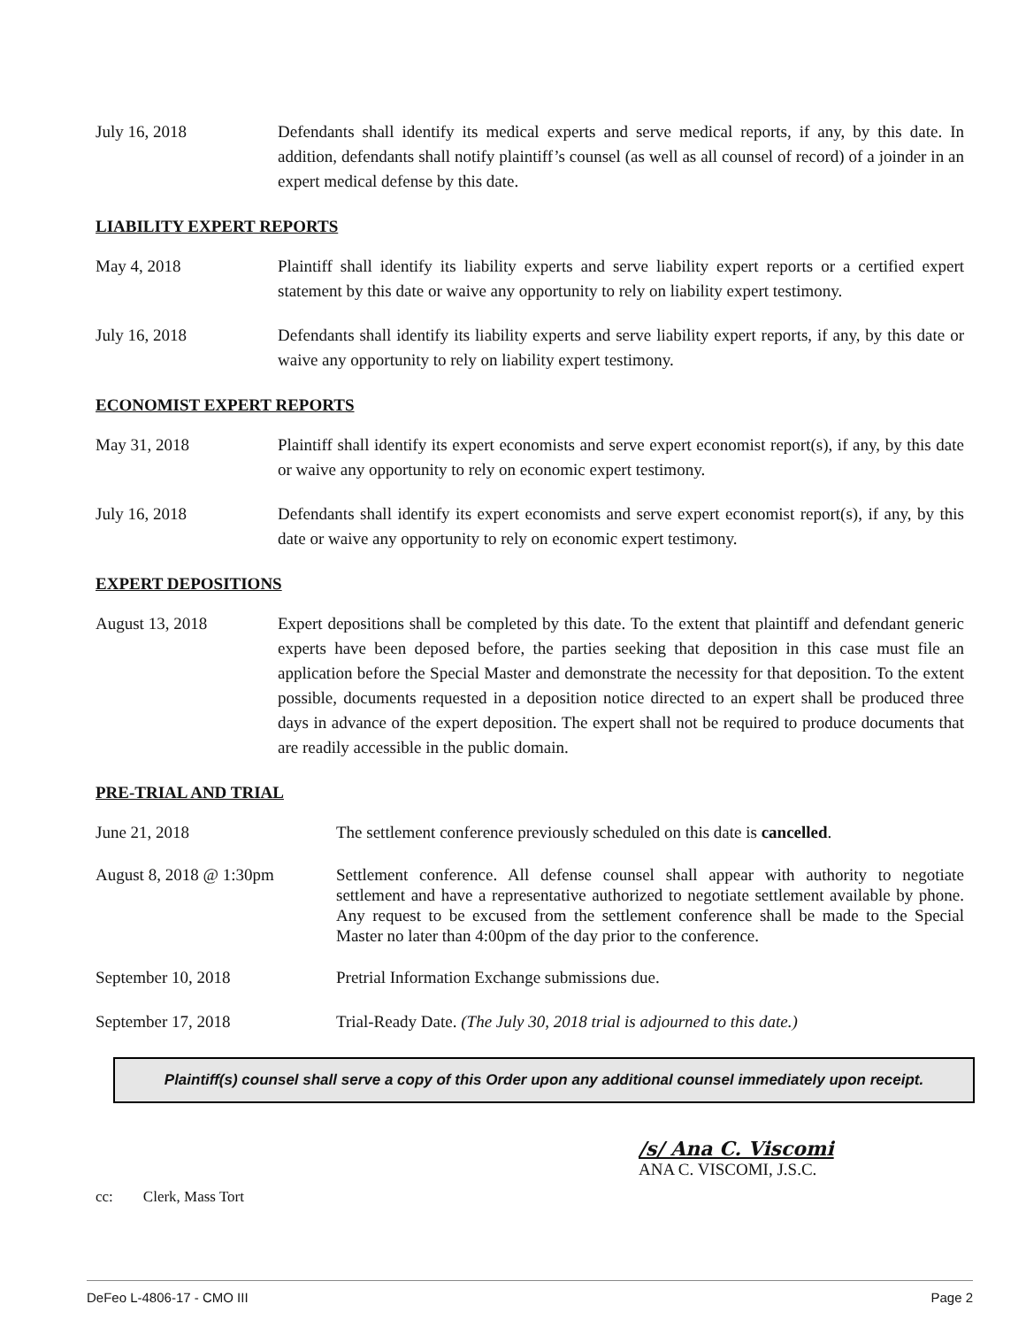July 16, 2018 Defendants shall identify its medical experts and serve medical reports, if any, by this date. In addition, defendants shall notify plaintiff’s counsel (as well as all counsel of record) of a joinder in an expert medical defense by this date.
LIABILITY EXPERT REPORTS
May 4, 2018 Plaintiff shall identify its liability experts and serve liability expert reports or a certified expert statement by this date or waive any opportunity to rely on liability expert testimony.
July 16, 2018 Defendants shall identify its liability experts and serve liability expert reports, if any, by this date or waive any opportunity to rely on liability expert testimony.
ECONOMIST EXPERT REPORTS
May 31, 2018 Plaintiff shall identify its expert economists and serve expert economist report(s), if any, by this date or waive any opportunity to rely on economic expert testimony.
July 16, 2018 Defendants shall identify its expert economists and serve expert economist report(s), if any, by this date or waive any opportunity to rely on economic expert testimony.
EXPERT DEPOSITIONS
August 13, 2018 Expert depositions shall be completed by this date. To the extent that plaintiff and defendant generic experts have been deposed before, the parties seeking that deposition in this case must file an application before the Special Master and demonstrate the necessity for that deposition. To the extent possible, documents requested in a deposition notice directed to an expert shall be produced three days in advance of the expert deposition. The expert shall not be required to produce documents that are readily accessible in the public domain.
PRE-TRIAL AND TRIAL
June 21, 2018 The settlement conference previously scheduled on this date is cancelled.
August 8, 2018 @ 1:30pm Settlement conference. All defense counsel shall appear with authority to negotiate settlement and have a representative authorized to negotiate settlement available by phone. Any request to be excused from the settlement conference shall be made to the Special Master no later than 4:00pm of the day prior to the conference.
September 10, 2018 Pretrial Information Exchange submissions due.
September 17, 2018 Trial-Ready Date. (The July 30, 2018 trial is adjourned to this date.)
Plaintiff(s) counsel shall serve a copy of this Order upon any additional counsel immediately upon receipt.
/s/ Ana C. Viscomi
ANA C. VISCOMI, J.S.C.
cc: Clerk, Mass Tort
DeFeo L-4806-17 - CMO III Page 2